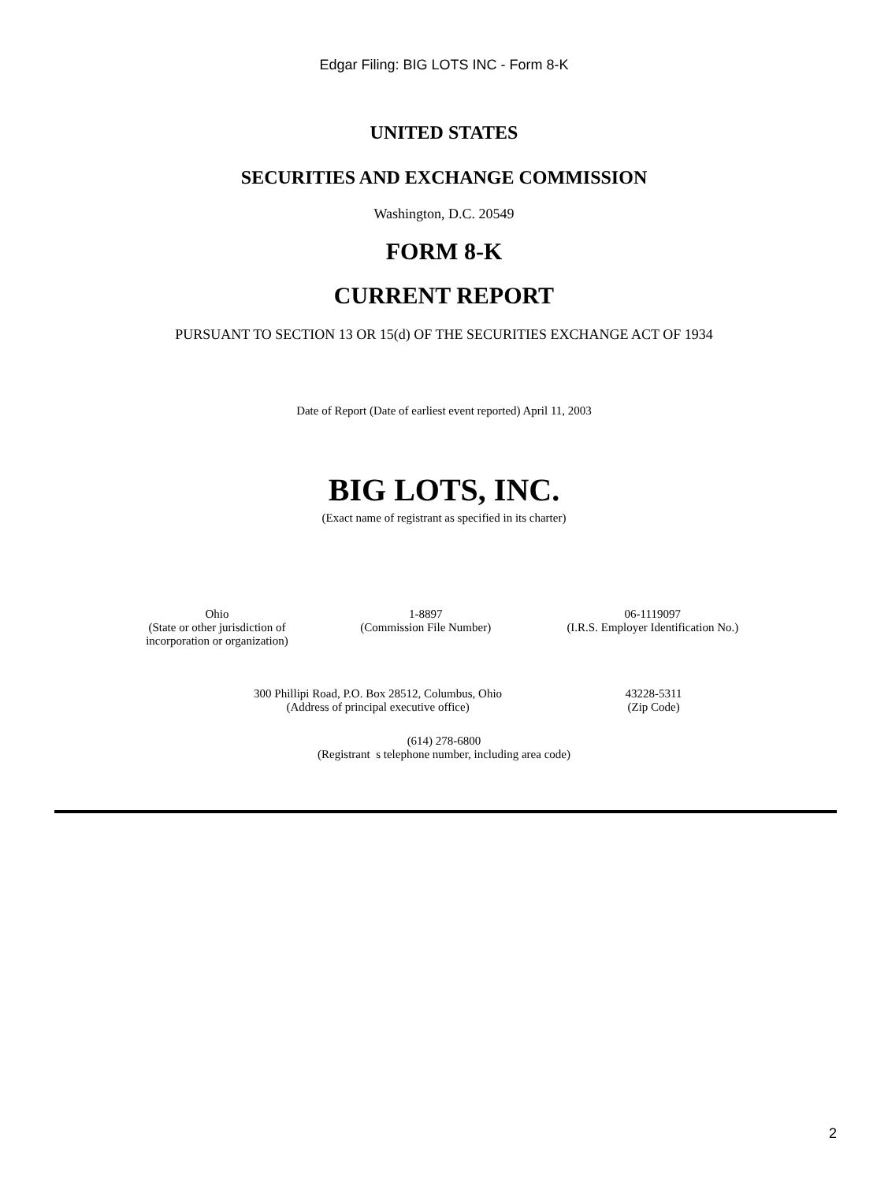Edgar Filing: BIG LOTS INC - Form 8-K
UNITED STATES
SECURITIES AND EXCHANGE COMMISSION
Washington, D.C. 20549
FORM 8-K
CURRENT REPORT
PURSUANT TO SECTION 13 OR 15(d) OF THE SECURITIES EXCHANGE ACT OF 1934
Date of Report (Date of earliest event reported) April 11, 2003
BIG LOTS, INC.
(Exact name of registrant as specified in its charter)
| Ohio (State or other jurisdiction of incorporation or organization) | 1-8897 (Commission File Number) | 06-1119097 (I.R.S. Employer Identification No.) |
| 300 Phillipi Road, P.O. Box 28512, Columbus, Ohio (Address of principal executive office) | 43228-5311 (Zip Code) |
(614) 278-6800
(Registrant s telephone number, including area code)
2